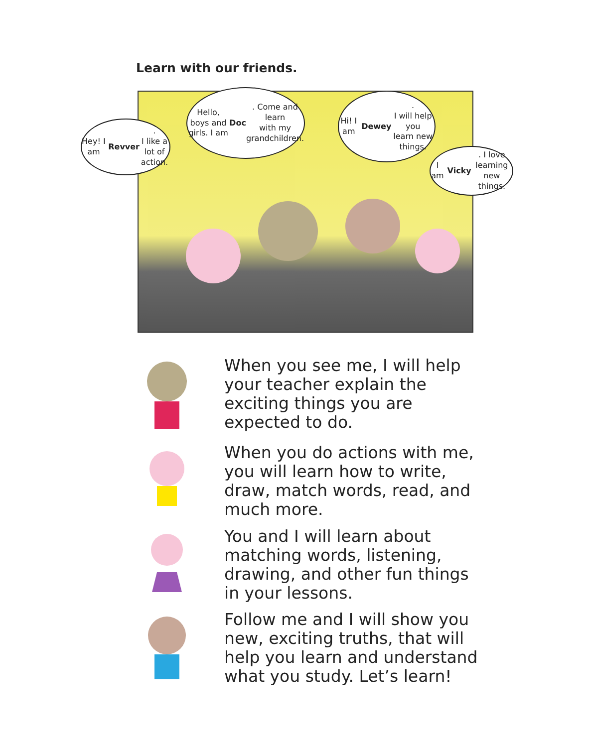Learn with our friends.
Hey! I am Revver.
I like a lot of
action.
Hello, boys and girls. I am
Doc. Come and learn
with my grandchildren.
Hi! I am Dewey.
I will help you
learn new things.
I am Vicky. I love
learning new
things.
When you see me, I will help your teacher explain the exciting things you are expected to do.
When you do actions with me, you will learn how to write, draw, match words, read, and much more.
You and I will learn about matching words, listening, drawing, and other fun things in your lessons.
Follow me and I will show you new, exciting truths, that will help you learn and understand what you study. Let’s learn!